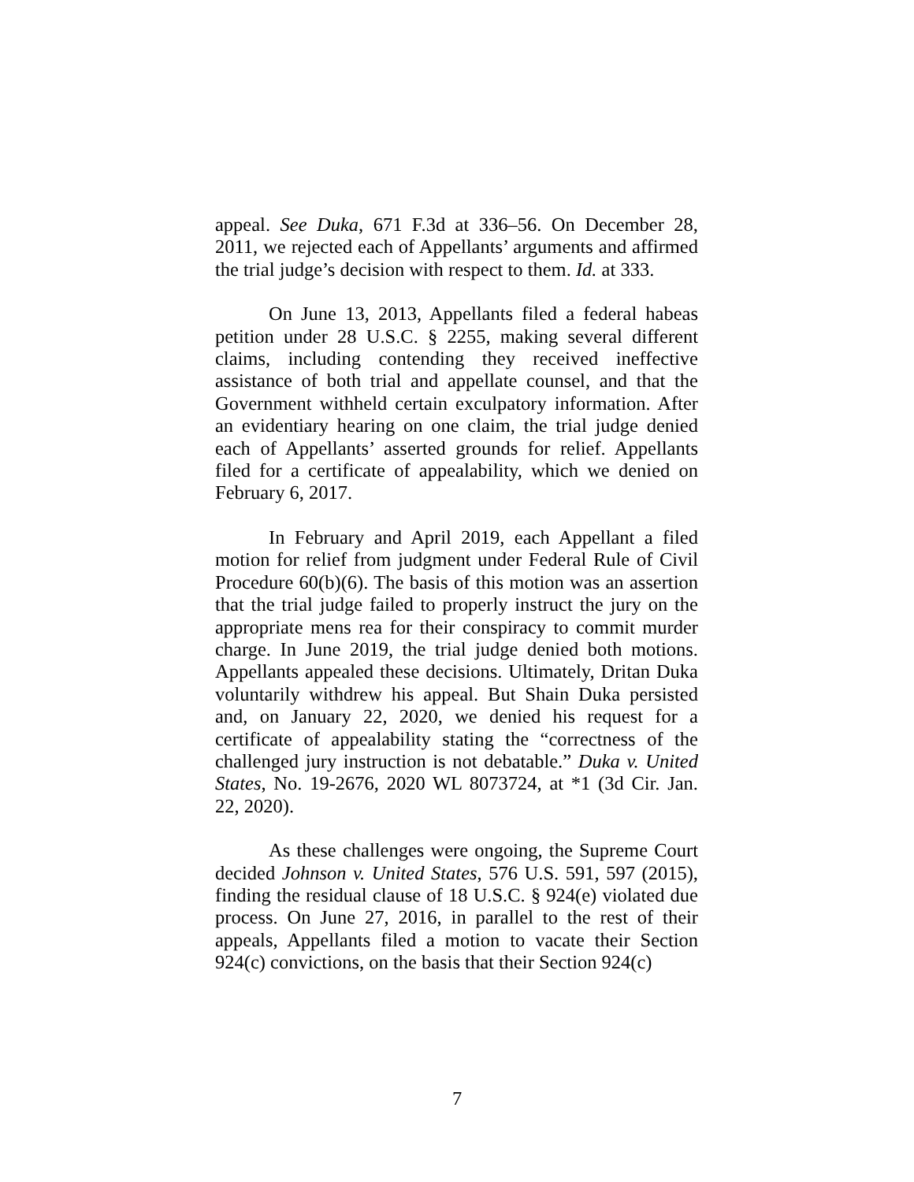appeal. See Duka, 671 F.3d at 336–56. On December 28, 2011, we rejected each of Appellants’ arguments and affirmed the trial judge’s decision with respect to them. Id. at 333.
On June 13, 2013, Appellants filed a federal habeas petition under 28 U.S.C. § 2255, making several different claims, including contending they received ineffective assistance of both trial and appellate counsel, and that the Government withheld certain exculpatory information. After an evidentiary hearing on one claim, the trial judge denied each of Appellants’ asserted grounds for relief. Appellants filed for a certificate of appealability, which we denied on February 6, 2017.
In February and April 2019, each Appellant a filed motion for relief from judgment under Federal Rule of Civil Procedure 60(b)(6). The basis of this motion was an assertion that the trial judge failed to properly instruct the jury on the appropriate mens rea for their conspiracy to commit murder charge. In June 2019, the trial judge denied both motions. Appellants appealed these decisions. Ultimately, Dritan Duka voluntarily withdrew his appeal. But Shain Duka persisted and, on January 22, 2020, we denied his request for a certificate of appealability stating the “correctness of the challenged jury instruction is not debatable.” Duka v. United States, No. 19-2676, 2020 WL 8073724, at *1 (3d Cir. Jan. 22, 2020).
As these challenges were ongoing, the Supreme Court decided Johnson v. United States, 576 U.S. 591, 597 (2015), finding the residual clause of 18 U.S.C. § 924(e) violated due process. On June 27, 2016, in parallel to the rest of their appeals, Appellants filed a motion to vacate their Section 924(c) convictions, on the basis that their Section 924(c)
7